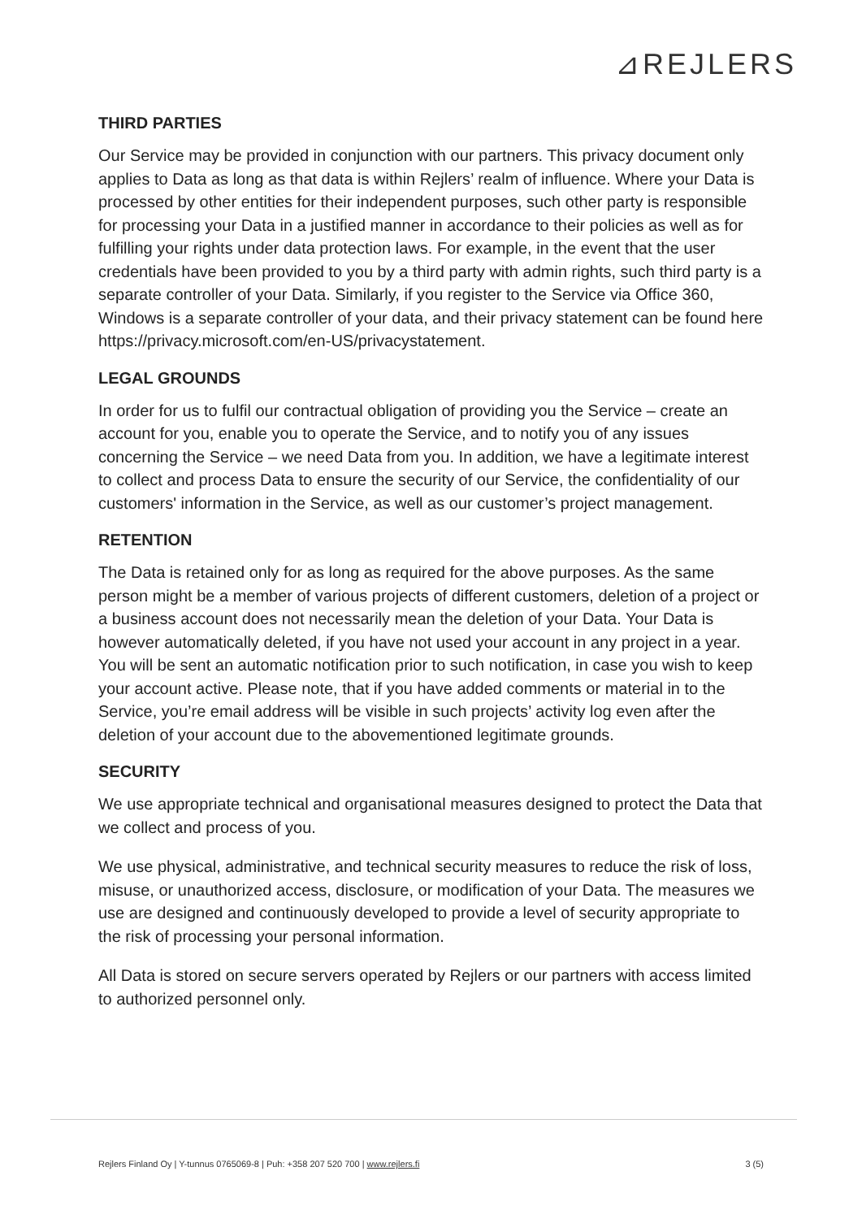⊿REJLERS
THIRD PARTIES
Our Service may be provided in conjunction with our partners. This privacy document only applies to Data as long as that data is within Rejlers’ realm of influence. Where your Data is processed by other entities for their independent purposes, such other party is responsible for processing your Data in a justified manner in accordance to their policies as well as for fulfilling your rights under data protection laws. For example, in the event that the user credentials have been provided to you by a third party with admin rights, such third party is a separate controller of your Data. Similarly, if you register to the Service via Office 360, Windows is a separate controller of your data, and their privacy statement can be found here https://privacy.microsoft.com/en-US/privacystatement.
LEGAL GROUNDS
In order for us to fulfil our contractual obligation of providing you the Service – create an account for you, enable you to operate the Service, and to notify you of any issues concerning the Service – we need Data from you. In addition, we have a legitimate interest to collect and process Data to ensure the security of our Service, the confidentiality of our customers' information in the Service, as well as our customer’s project management.
RETENTION
The Data is retained only for as long as required for the above purposes. As the same person might be a member of various projects of different customers, deletion of a project or a business account does not necessarily mean the deletion of your Data. Your Data is however automatically deleted, if you have not used your account in any project in a year. You will be sent an automatic notification prior to such notification, in case you wish to keep your account active. Please note, that if you have added comments or material in to the Service, you’re email address will be visible in such projects’ activity log even after the deletion of your account due to the abovementioned legitimate grounds.
SECURITY
We use appropriate technical and organisational measures designed to protect the Data that we collect and process of you.
We use physical, administrative, and technical security measures to reduce the risk of loss, misuse, or unauthorized access, disclosure, or modification of your Data. The measures we use are designed and continuously developed to provide a level of security appropriate to the risk of processing your personal information.
All Data is stored on secure servers operated by Rejlers or our partners with access limited to authorized personnel only.
Rejlers Finland Oy | Y-tunnus 0765069-8 | Puh: +358 207 520 700 | www.rejlers.fi 3 (5)